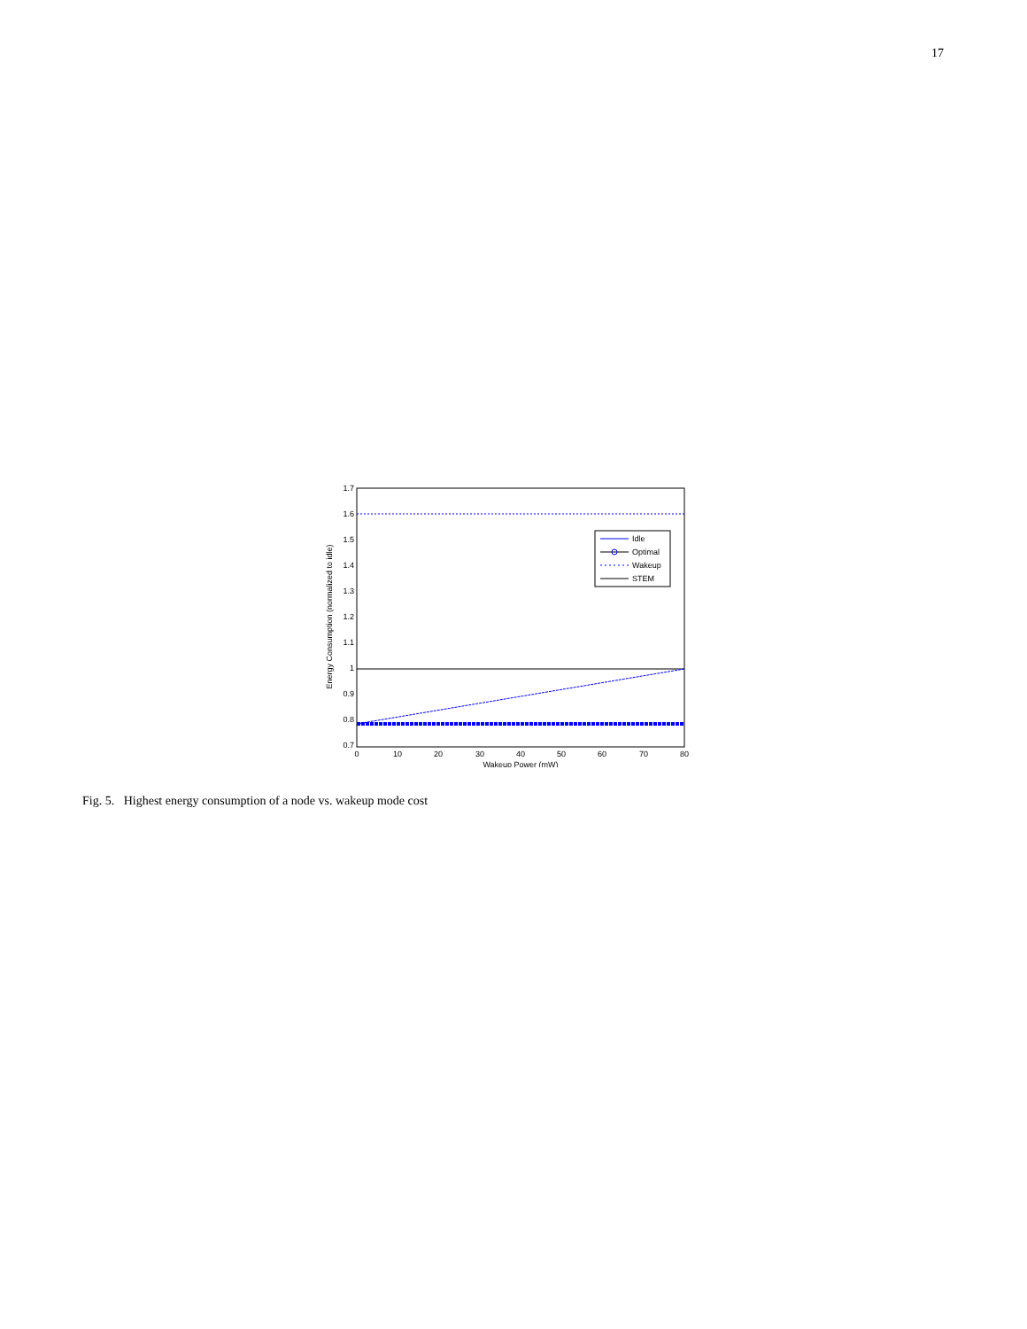17
1.7
1.6
1.5
1.4
1.3
1.2
1.1
1
0.9
0.8
0.7
0
10
20
30
40
50
60
70
80
Wakeup Power (mW)
Energy Consumption (normalized to idle)
Idle
Optimal
Wakeup
STEM
Fig. 5. Highest energy consumption of a node vs. wakeup mode cost